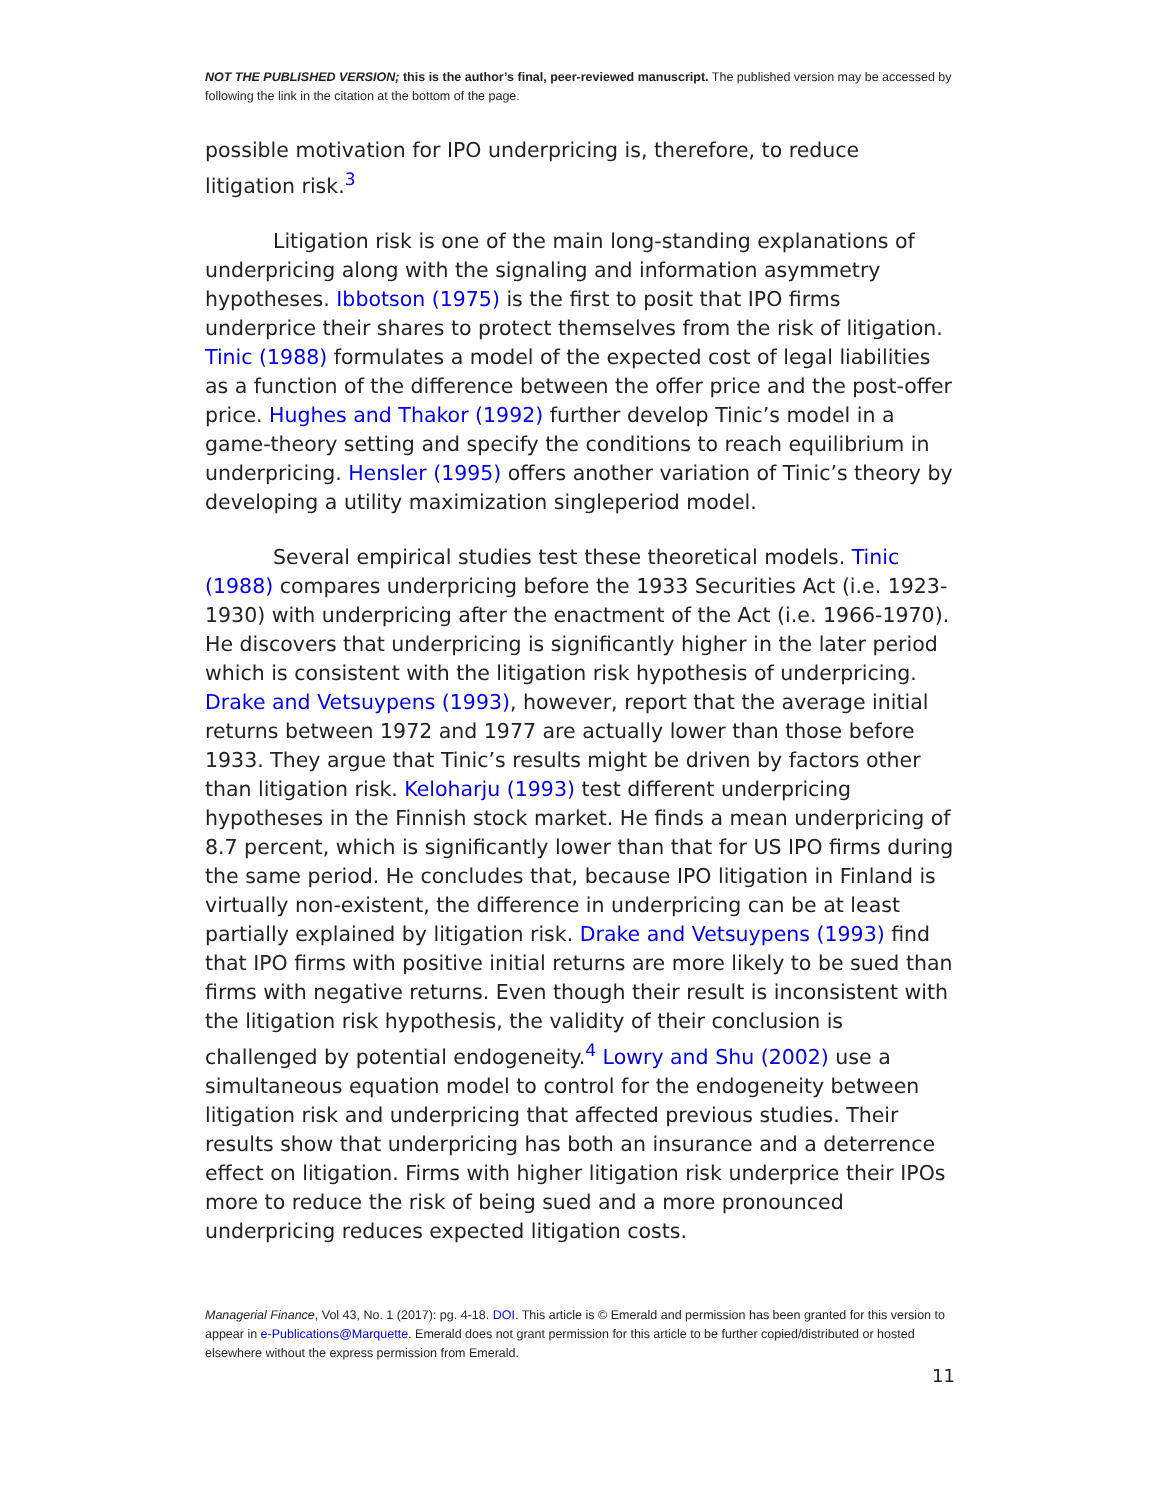NOT THE PUBLISHED VERSION; this is the author’s final, peer-reviewed manuscript. The published version may be accessed by following the link in the citation at the bottom of the page.
possible motivation for IPO underpricing is, therefore, to reduce litigation risk.<sup>3</sup>
Litigation risk is one of the main long-standing explanations of underpricing along with the signaling and information asymmetry hypotheses. Ibbotson (1975) is the first to posit that IPO firms underprice their shares to protect themselves from the risk of litigation. Tinic (1988) formulates a model of the expected cost of legal liabilities as a function of the difference between the offer price and the post-offer price. Hughes and Thakor (1992) further develop Tinic’s model in a game-theory setting and specify the conditions to reach equilibrium in underpricing. Hensler (1995) offers another variation of Tinic’s theory by developing a utility maximization singleperiod model.
Several empirical studies test these theoretical models. Tinic (1988) compares underpricing before the 1933 Securities Act (i.e. 1923-1930) with underpricing after the enactment of the Act (i.e. 1966-1970). He discovers that underpricing is significantly higher in the later period which is consistent with the litigation risk hypothesis of underpricing. Drake and Vetsuypens (1993), however, report that the average initial returns between 1972 and 1977 are actually lower than those before 1933. They argue that Tinic’s results might be driven by factors other than litigation risk. Keloharju (1993) test different underpricing hypotheses in the Finnish stock market. He finds a mean underpricing of 8.7 percent, which is significantly lower than that for US IPO firms during the same period. He concludes that, because IPO litigation in Finland is virtually non-existent, the difference in underpricing can be at least partially explained by litigation risk. Drake and Vetsuypens (1993) find that IPO firms with positive initial returns are more likely to be sued than firms with negative returns. Even though their result is inconsistent with the litigation risk hypothesis, the validity of their conclusion is challenged by potential endogeneity.<sup>4</sup> Lowry and Shu (2002) use a simultaneous equation model to control for the endogeneity between litigation risk and underpricing that affected previous studies. Their results show that underpricing has both an insurance and a deterrence effect on litigation. Firms with higher litigation risk underprice their IPOs more to reduce the risk of being sued and a more pronounced underpricing reduces expected litigation costs.
Managerial Finance, Vol 43, No. 1 (2017): pg. 4-18. DOI. This article is © Emerald and permission has been granted for this version to appear in e-Publications@Marquette. Emerald does not grant permission for this article to be further copied/distributed or hosted elsewhere without the express permission from Emerald.
11